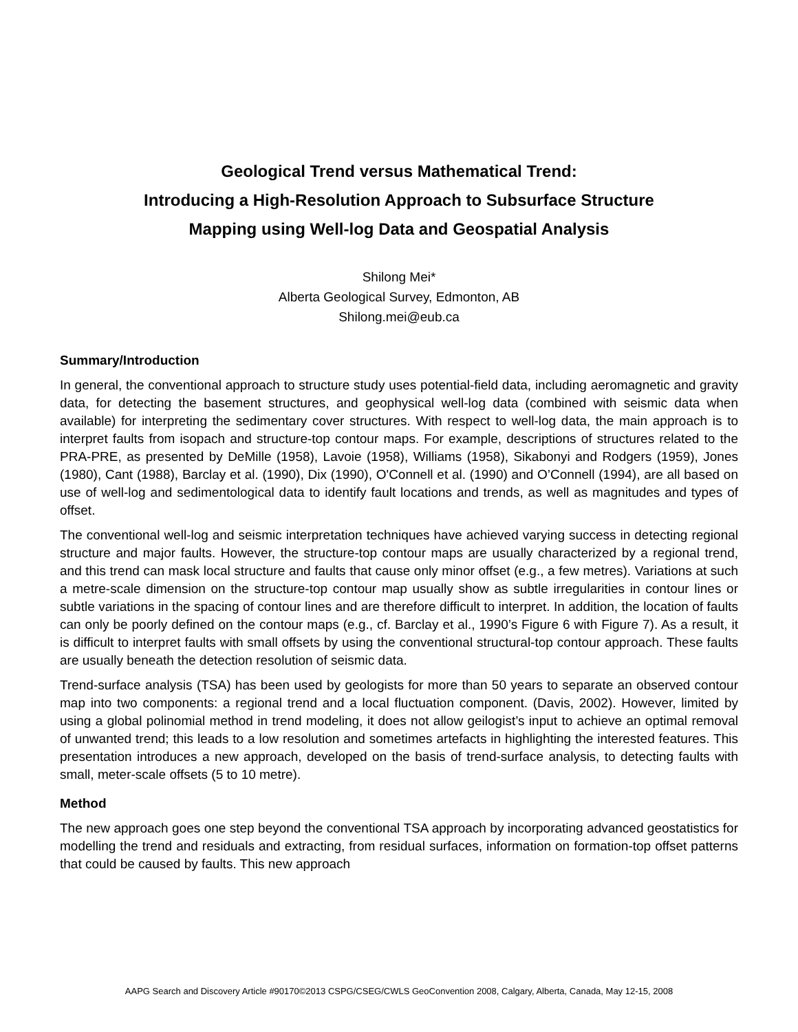Geological Trend versus Mathematical Trend:
Introducing a High-Resolution Approach to Subsurface Structure
Mapping using Well-log Data and Geospatial Analysis
Shilong Mei*
Alberta Geological Survey, Edmonton, AB
Shilong.mei@eub.ca
Summary/Introduction
In general, the conventional approach to structure study uses potential-field data, including aeromagnetic and gravity data, for detecting the basement structures, and geophysical well-log data (combined with seismic data when available) for interpreting the sedimentary cover structures. With respect to well-log data, the main approach is to interpret faults from isopach and structure-top contour maps. For example, descriptions of structures related to the PRA-PRE, as presented by DeMille (1958), Lavoie (1958), Williams (1958), Sikabonyi and Rodgers (1959), Jones (1980), Cant (1988), Barclay et al. (1990), Dix (1990), O'Connell et al. (1990) and O’Connell (1994), are all based on use of well-log and sedimentological data to identify fault locations and trends, as well as magnitudes and types of offset.
The conventional well-log and seismic interpretation techniques have achieved varying success in detecting regional structure and major faults. However, the structure-top contour maps are usually characterized by a regional trend, and this trend can mask local structure and faults that cause only minor offset (e.g., a few metres). Variations at such a metre-scale dimension on the structure-top contour map usually show as subtle irregularities in contour lines or subtle variations in the spacing of contour lines and are therefore difficult to interpret. In addition, the location of faults can only be poorly defined on the contour maps (e.g., cf. Barclay et al., 1990’s Figure 6 with Figure 7). As a result, it is difficult to interpret faults with small offsets by using the conventional structural-top contour approach. These faults are usually beneath the detection resolution of seismic data.
Trend-surface analysis (TSA) has been used by geologists for more than 50 years to separate an observed contour map into two components: a regional trend and a local fluctuation component. (Davis, 2002). However, limited by using a global polinomial method in trend modeling, it does not allow geilogist’s input to achieve an optimal removal of unwanted trend; this leads to a low resolution and sometimes artefacts in highlighting the interested features. This presentation introduces a new approach, developed on the basis of trend-surface analysis, to detecting faults with small, meter-scale offsets (5 to 10 metre).
Method
The new approach goes one step beyond the conventional TSA approach by incorporating advanced geostatistics for modelling the trend and residuals and extracting, from residual surfaces, information on formation-top offset patterns that could be caused by faults. This new approach
AAPG Search and Discovery Article #90170©2013 CSPG/CSEG/CWLS GeoConvention 2008, Calgary, Alberta, Canada, May 12-15, 2008